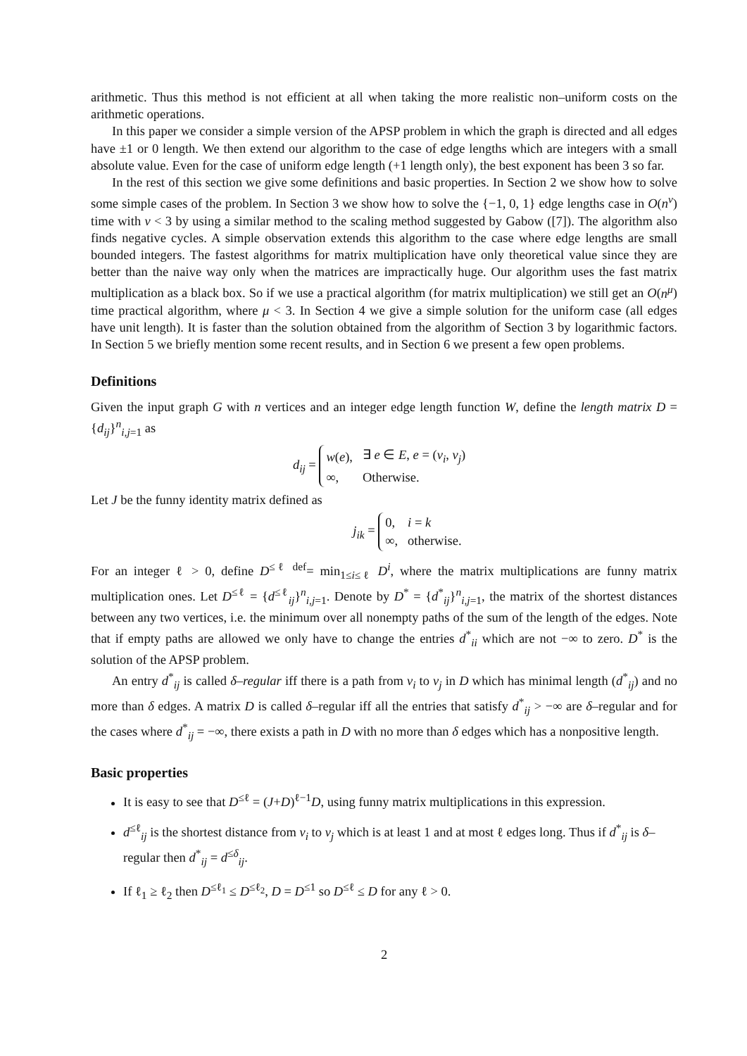arithmetic. Thus this method is not efficient at all when taking the more realistic non–uniform costs on the arithmetic operations.
In this paper we consider a simple version of the APSP problem in which the graph is directed and all edges have ±1 or 0 length. We then extend our algorithm to the case of edge lengths which are integers with a small absolute value. Even for the case of uniform edge length (+1 length only), the best exponent has been 3 so far.
In the rest of this section we give some definitions and basic properties. In Section 2 we show how to solve some simple cases of the problem. In Section 3 we show how to solve the {−1, 0, 1} edge lengths case in O(n<sup>ν</sup>) time with ν < 3 by using a similar method to the scaling method suggested by Gabow ([7]). The algorithm also finds negative cycles. A simple observation extends this algorithm to the case where edge lengths are small bounded integers. The fastest algorithms for matrix multiplication have only theoretical value since they are better than the naive way only when the matrices are impractically huge. Our algorithm uses the fast matrix multiplication as a black box. So if we use a practical algorithm (for matrix multiplication) we still get an O(n<sup>μ</sup>) time practical algorithm, where μ < 3. In Section 4 we give a simple solution for the uniform case (all edges have unit length). It is faster than the solution obtained from the algorithm of Section 3 by logarithmic factors. In Section 5 we briefly mention some recent results, and in Section 6 we present a few open problems.
Definitions
Given the input graph G with n vertices and an integer edge length function W, define the length matrix D = {d<sub>ij</sub>}<sup>n</sup><sub>i,j=1</sub> as
d<sub>ij</sub> =
| w ( e ), | ∃ e ∈ E , e = ( v<sub>i</sub> , v<sub>j</sub> ) |
| ∞, | Otherwise. |
Let J be the funny identity matrix defined as
j<sub>ik</sub> =
| 0, | i = k |
| ∞, | otherwise. |
For an integer ℓ > 0, define D<sup>≤ℓ</sup> <sup>def</sup>= min<sub>1≤i≤ℓ</sub> D<sup>i</sup>, where the matrix multiplications are funny matrix multiplication ones. Let D<sup>≤ℓ</sup> = {d<sup>≤ℓ</sup><sub>ij</sub>}<sup>n</sup><sub>i,j=1</sub>. Denote by D<sup>*</sup> = {d<sup>*</sup><sub>ij</sub>}<sup>n</sup><sub>i,j=1</sub>, the matrix of the shortest distances between any two vertices, i.e. the minimum over all nonempty paths of the sum of the length of the edges. Note that if empty paths are allowed we only have to change the entries d<sup>*</sup><sub>ii</sub> which are not −∞ to zero. D<sup>*</sup> is the solution of the APSP problem.
An entry d<sup>*</sup><sub>ij</sub> is called δ–regular iff there is a path from v<sub>i</sub> to v<sub>j</sub> in D which has minimal length (d<sup>*</sup><sub>ij</sub>) and no more than δ edges. A matrix D is called δ–regular iff all the entries that satisfy d<sup>*</sup><sub>ij</sub> > −∞ are δ–regular and for the cases where d<sup>*</sup><sub>ij</sub> = −∞, there exists a path in D with no more than δ edges which has a nonpositive length.
Basic properties
It is easy to see that D<sup>≤ℓ</sup> = (J+D)<sup>ℓ−1</sup>D, using funny matrix multiplications in this expression.
d<sup>≤ℓ</sup><sub>ij</sub> is the shortest distance from v<sub>i</sub> to v<sub>j</sub> which is at least 1 and at most ℓ edges long. Thus if d<sup>*</sup><sub>ij</sub> is δ–regular then d<sup>*</sup><sub>ij</sub> = d<sup>≤δ</sup><sub>ij</sub>.
If ℓ<sub>1</sub> ≥ ℓ<sub>2</sub> then D<sup>≤ℓ<sub>1</sub></sup> ≤ D<sup>≤ℓ<sub>2</sub></sup>, D = D<sup>≤1</sup> so D<sup>≤ℓ</sup> ≤ D for any ℓ > 0.
2